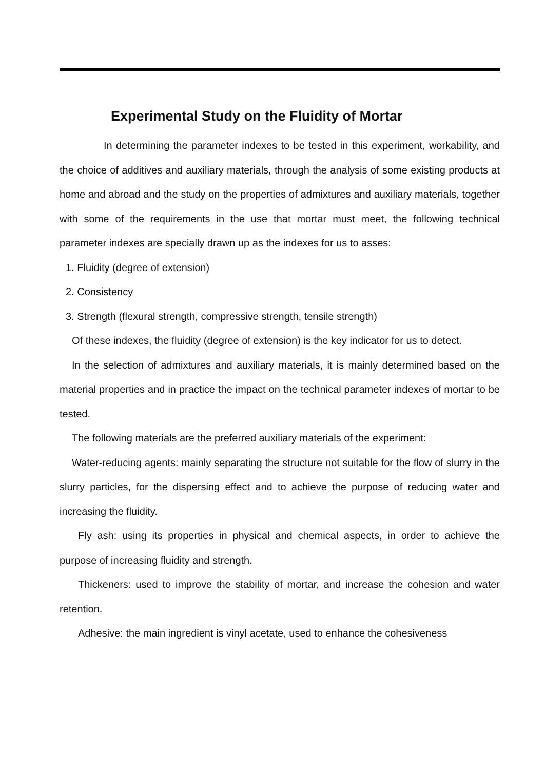Experimental Study on the Fluidity of Mortar
In determining the parameter indexes to be tested in this experiment, workability, and the choice of additives and auxiliary materials, through the analysis of some existing products at home and abroad and the study on the properties of admixtures and auxiliary materials, together with some of the requirements in the use that mortar must meet, the following technical parameter indexes are specially drawn up as the indexes for us to asses:
1. Fluidity (degree of extension)
2. Consistency
3. Strength (flexural strength, compressive strength, tensile strength)
Of these indexes, the fluidity (degree of extension) is the key indicator for us to detect.
In the selection of admixtures and auxiliary materials, it is mainly determined based on the material properties and in practice the impact on the technical parameter indexes of mortar to be tested.
The following materials are the preferred auxiliary materials of the experiment:
Water-reducing agents: mainly separating the structure not suitable for the flow of slurry in the slurry particles, for the dispersing effect and to achieve the purpose of reducing water and increasing the fluidity.
Fly ash: using its properties in physical and chemical aspects, in order to achieve the purpose of increasing fluidity and strength.
Thickeners: used to improve the stability of mortar, and increase the cohesion and water retention.
Adhesive: the main ingredient is vinyl acetate, used to enhance the cohesiveness